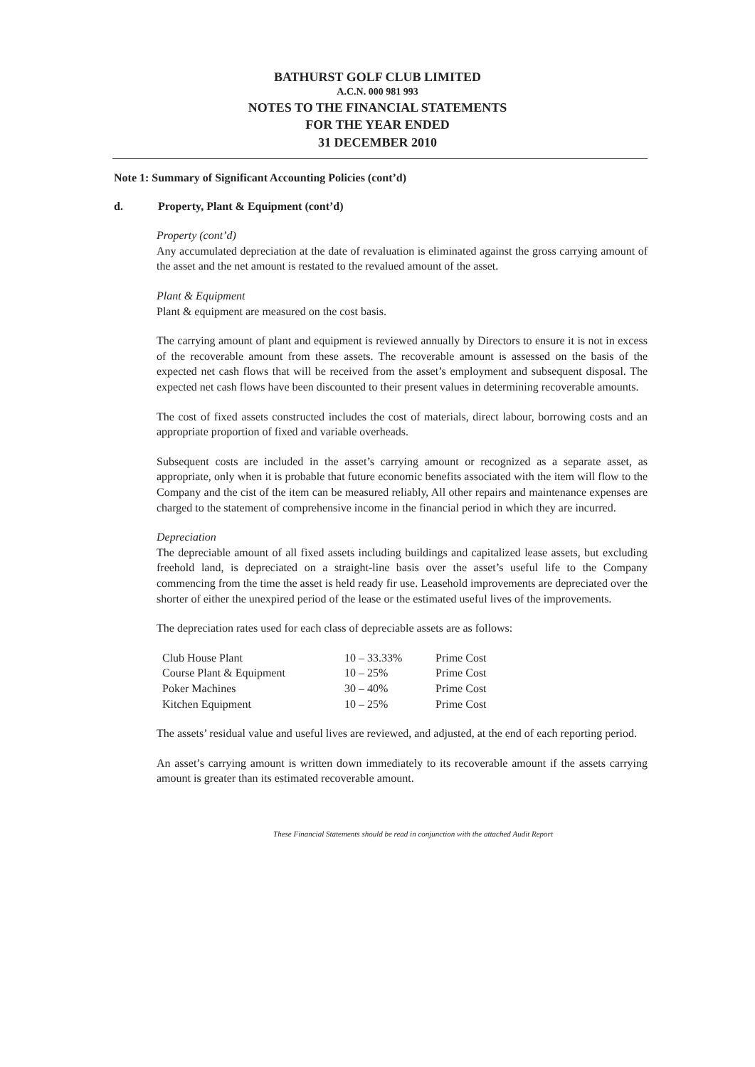BATHURST GOLF CLUB LIMITED
A.C.N. 000 981 993
NOTES TO THE FINANCIAL STATEMENTS
FOR THE YEAR ENDED
31 DECEMBER 2010
Note 1: Summary of Significant Accounting Policies (cont’d)
d. Property, Plant & Equipment (cont’d)
Property (cont’d)
Any accumulated depreciation at the date of revaluation is eliminated against the gross carrying amount of the asset and the net amount is restated to the revalued amount of the asset.
Plant & Equipment
Plant & equipment are measured on the cost basis.
The carrying amount of plant and equipment is reviewed annually by Directors to ensure it is not in excess of the recoverable amount from these assets. The recoverable amount is assessed on the basis of the expected net cash flows that will be received from the asset’s employment and subsequent disposal. The expected net cash flows have been discounted to their present values in determining recoverable amounts.
The cost of fixed assets constructed includes the cost of materials, direct labour, borrowing costs and an appropriate proportion of fixed and variable overheads.
Subsequent costs are included in the asset’s carrying amount or recognized as a separate asset, as appropriate, only when it is probable that future economic benefits associated with the item will flow to the Company and the cist of the item can be measured reliably, All other repairs and maintenance expenses are charged to the statement of comprehensive income in the financial period in which they are incurred.
Depreciation
The depreciable amount of all fixed assets including buildings and capitalized lease assets, but excluding freehold land, is depreciated on a straight-line basis over the asset’s useful life to the Company commencing from the time the asset is held ready fir use. Leasehold improvements are depreciated over the shorter of either the unexpired period of the lease or the estimated useful lives of the improvements.
The depreciation rates used for each class of depreciable assets are as follows:
| Club House Plant | 10 – 33.33% | Prime Cost |
| Course Plant & Equipment | 10 – 25% | Prime Cost |
| Poker Machines | 30 – 40% | Prime Cost |
| Kitchen Equipment | 10 – 25% | Prime Cost |
The assets’ residual value and useful lives are reviewed, and adjusted, at the end of each reporting period.
An asset’s carrying amount is written down immediately to its recoverable amount if the assets carrying amount is greater than its estimated recoverable amount.
These Financial Statements should be read in conjunction with the attached Audit Report